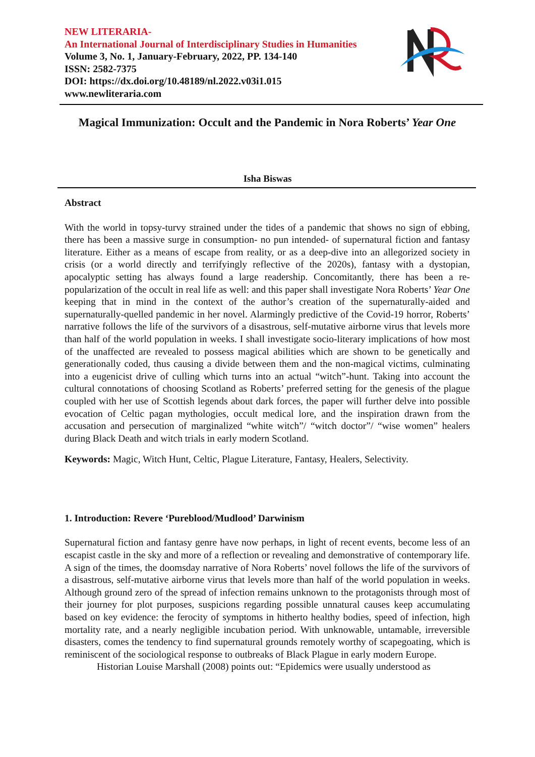NEW LITERARIA-
An International Journal of Interdisciplinary Studies in Humanities
Volume 3, No. 1, January-February, 2022, PP. 134-140
ISSN: 2582-7375
DOI: https://dx.doi.org/10.48189/nl.2022.v03i1.015
www.newliteraria.com
Magical Immunization: Occult and the Pandemic in Nora Roberts’ Year One
Isha Biswas
Abstract
With the world in topsy-turvy strained under the tides of a pandemic that shows no sign of ebbing, there has been a massive surge in consumption- no pun intended- of supernatural fiction and fantasy literature. Either as a means of escape from reality, or as a deep-dive into an allegorized society in crisis (or a world directly and terrifyingly reflective of the 2020s), fantasy with a dystopian, apocalyptic setting has always found a large readership. Concomitantly, there has been a re-popularization of the occult in real life as well: and this paper shall investigate Nora Roberts’ Year One keeping that in mind in the context of the author’s creation of the supernaturally-aided and supernaturally-quelled pandemic in her novel. Alarmingly predictive of the Covid-19 horror, Roberts’ narrative follows the life of the survivors of a disastrous, self-mutative airborne virus that levels more than half of the world population in weeks. I shall investigate socio-literary implications of how most of the unaffected are revealed to possess magical abilities which are shown to be genetically and generationally coded, thus causing a divide between them and the non-magical victims, culminating into a eugenicist drive of culling which turns into an actual “witch”-hunt. Taking into account the cultural connotations of choosing Scotland as Roberts’ preferred setting for the genesis of the plague coupled with her use of Scottish legends about dark forces, the paper will further delve into possible evocation of Celtic pagan mythologies, occult medical lore, and the inspiration drawn from the accusation and persecution of marginalized “white witch”/ “witch doctor”/ “wise women” healers during Black Death and witch trials in early modern Scotland.
Keywords: Magic, Witch Hunt, Celtic, Plague Literature, Fantasy, Healers, Selectivity.
1. Introduction: Revere ‘Pureblood/Mudlood’ Darwinism
Supernatural fiction and fantasy genre have now perhaps, in light of recent events, become less of an escapist castle in the sky and more of a reflection or revealing and demonstrative of contemporary life. A sign of the times, the doomsday narrative of Nora Roberts’ novel follows the life of the survivors of a disastrous, self-mutative airborne virus that levels more than half of the world population in weeks. Although ground zero of the spread of infection remains unknown to the protagonists through most of their journey for plot purposes, suspicions regarding possible unnatural causes keep accumulating based on key evidence: the ferocity of symptoms in hitherto healthy bodies, speed of infection, high mortality rate, and a nearly negligible incubation period. With unknowable, untamable, irreversible disasters, comes the tendency to find supernatural grounds remotely worthy of scapegoating, which is reminiscent of the sociological response to outbreaks of Black Plague in early modern Europe.
Historian Louise Marshall (2008) points out: “Epidemics were usually understood as